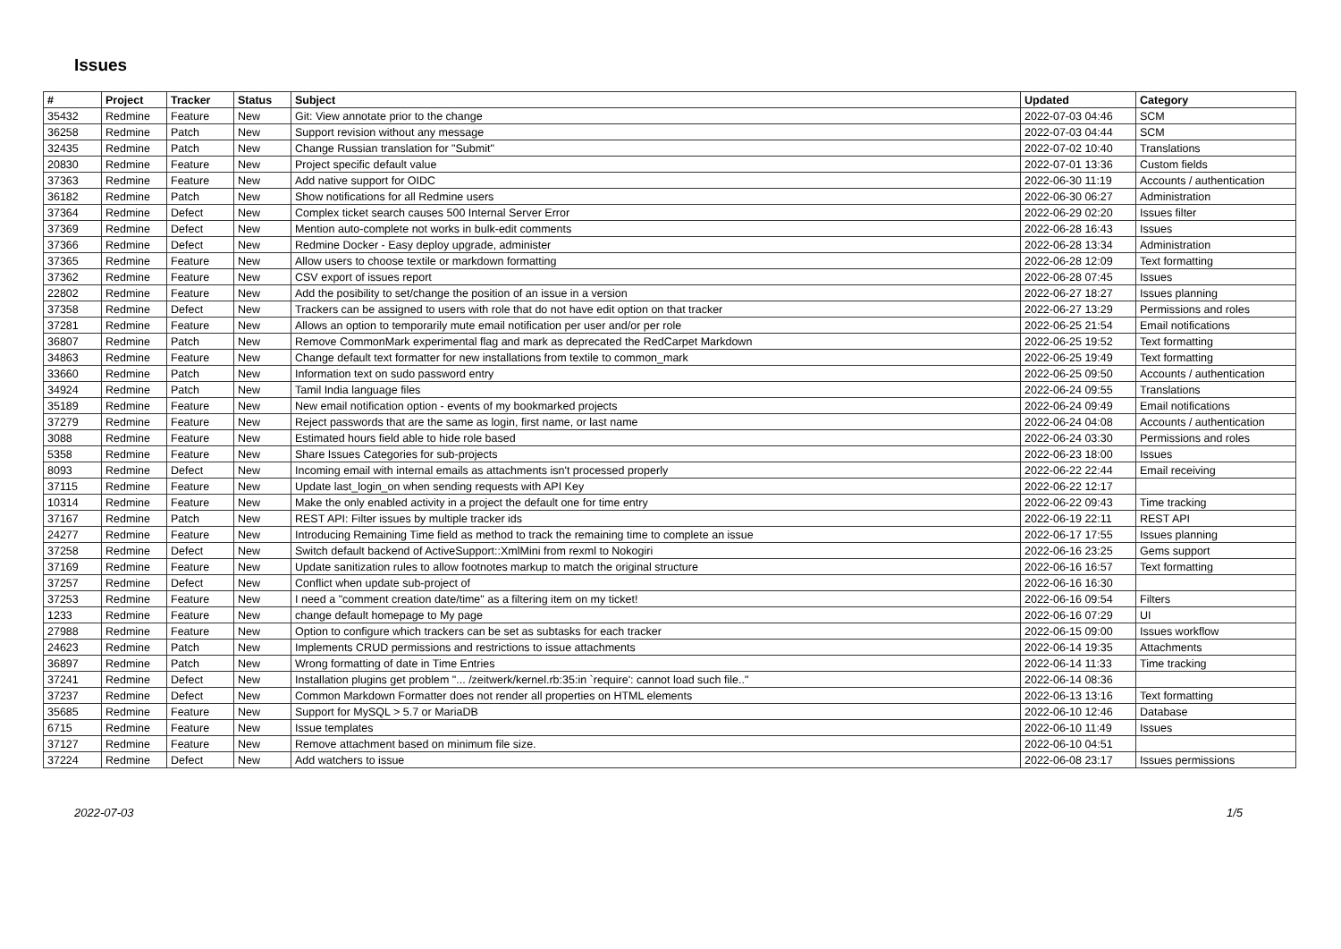Issues
| # | Project | Tracker | Status | Subject | Updated | Category |
| --- | --- | --- | --- | --- | --- | --- |
| 35432 | Redmine | Feature | New | Git: View annotate prior to the change | 2022-07-03 04:46 | SCM |
| 36258 | Redmine | Patch | New | Support revision without any message | 2022-07-03 04:44 | SCM |
| 32435 | Redmine | Patch | New | Change Russian translation for "Submit" | 2022-07-02 10:40 | Translations |
| 20830 | Redmine | Feature | New | Project specific default value | 2022-07-01 13:36 | Custom fields |
| 37363 | Redmine | Feature | New | Add native support for OIDC | 2022-06-30 11:19 | Accounts / authentication |
| 36182 | Redmine | Patch | New | Show notifications for all Redmine users | 2022-06-30 06:27 | Administration |
| 37364 | Redmine | Defect | New | Complex ticket search causes 500 Internal Server Error | 2022-06-29 02:20 | Issues filter |
| 37369 | Redmine | Defect | New | Mention auto-complete not works in bulk-edit comments | 2022-06-28 16:43 | Issues |
| 37366 | Redmine | Defect | New | Redmine Docker - Easy deploy upgrade, administer | 2022-06-28 13:34 | Administration |
| 37365 | Redmine | Feature | New | Allow users to choose textile or markdown formatting | 2022-06-28 12:09 | Text formatting |
| 37362 | Redmine | Feature | New | CSV export of issues report | 2022-06-28 07:45 | Issues |
| 22802 | Redmine | Feature | New | Add the posibility to set/change the position of an issue in a version | 2022-06-27 18:27 | Issues planning |
| 37358 | Redmine | Defect | New | Trackers can be assigned to users with role that do not have edit option on that tracker | 2022-06-27 13:29 | Permissions and roles |
| 37281 | Redmine | Feature | New | Allows an option to temporarily mute email notification per user and/or per role | 2022-06-25 21:54 | Email notifications |
| 36807 | Redmine | Patch | New | Remove CommonMark experimental flag and mark as deprecated the RedCarpet Markdown | 2022-06-25 19:52 | Text formatting |
| 34863 | Redmine | Feature | New | Change default text formatter for new installations from textile to common_mark | 2022-06-25 19:49 | Text formatting |
| 33660 | Redmine | Patch | New | Information text on sudo password entry | 2022-06-25 09:50 | Accounts / authentication |
| 34924 | Redmine | Patch | New | Tamil India language files | 2022-06-24 09:55 | Translations |
| 35189 | Redmine | Feature | New | New email notification option - events of my bookmarked projects | 2022-06-24 09:49 | Email notifications |
| 37279 | Redmine | Feature | New | Reject passwords that are the same as login, first name, or last name | 2022-06-24 04:08 | Accounts / authentication |
| 3088 | Redmine | Feature | New | Estimated hours field able to hide role based | 2022-06-24 03:30 | Permissions and roles |
| 5358 | Redmine | Feature | New | Share Issues Categories for sub-projects | 2022-06-23 18:00 | Issues |
| 8093 | Redmine | Defect | New | Incoming email with internal emails as attachments isn't processed properly | 2022-06-22 22:44 | Email receiving |
| 37115 | Redmine | Feature | New | Update last_login_on when sending requests with API Key | 2022-06-22 12:17 | |
| 10314 | Redmine | Feature | New | Make the only enabled activity in a project the default one for time entry | 2022-06-22 09:43 | Time tracking |
| 37167 | Redmine | Patch | New | REST API: Filter issues by multiple tracker ids | 2022-06-19 22:11 | REST API |
| 24277 | Redmine | Feature | New | Introducing Remaining Time field as method to track the remaining time to complete an issue | 2022-06-17 17:55 | Issues planning |
| 37258 | Redmine | Defect | New | Switch default backend of ActiveSupport::XmlMini from rexml to Nokogiri | 2022-06-16 23:25 | Gems support |
| 37169 | Redmine | Feature | New | Update sanitization rules to allow footnotes markup to match the original structure | 2022-06-16 16:57 | Text formatting |
| 37257 | Redmine | Defect | New | Conflict when update sub-project of | 2022-06-16 16:30 | |
| 37253 | Redmine | Feature | New | I need a "comment creation date/time" as a filtering item on my ticket! | 2022-06-16 09:54 | Filters |
| 1233 | Redmine | Feature | New | change default homepage to My page | 2022-06-16 07:29 | UI |
| 27988 | Redmine | Feature | New | Option to configure which trackers can be set as subtasks for each tracker | 2022-06-15 09:00 | Issues workflow |
| 24623 | Redmine | Patch | New | Implements CRUD permissions and restrictions to issue attachments | 2022-06-14 19:35 | Attachments |
| 36897 | Redmine | Patch | New | Wrong formatting of date in Time Entries | 2022-06-14 11:33 | Time tracking |
| 37241 | Redmine | Defect | New | Installation plugins get problem "... /zeitwerk/kernel.rb:35:in `require': cannot load such file.." | 2022-06-14 08:36 | |
| 37237 | Redmine | Defect | New | Common Markdown Formatter does not render all properties on HTML elements | 2022-06-13 13:16 | Text formatting |
| 35685 | Redmine | Feature | New | Support for MySQL > 5.7 or MariaDB | 2022-06-10 12:46 | Database |
| 6715 | Redmine | Feature | New | Issue templates | 2022-06-10 11:49 | Issues |
| 37127 | Redmine | Feature | New | Remove attachment based on minimum file size. | 2022-06-10 04:51 | |
| 37224 | Redmine | Defect | New | Add watchers to issue | 2022-06-08 23:17 | Issues permissions |
2022-07-03 1/5